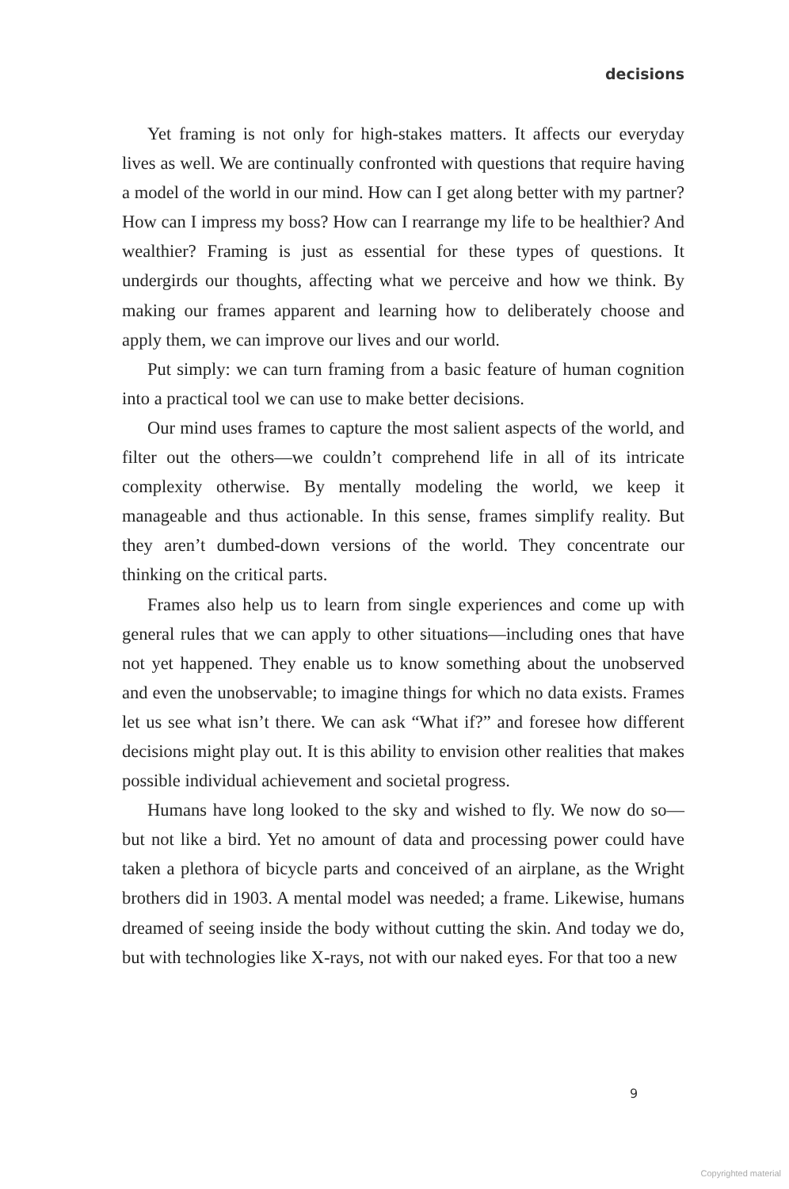decisions
Yet framing is not only for high-stakes matters. It affects our everyday lives as well. We are continually confronted with questions that require having a model of the world in our mind. How can I get along better with my partner? How can I impress my boss? How can I rearrange my life to be healthier? And wealthier? Framing is just as essential for these types of questions. It undergirds our thoughts, affecting what we perceive and how we think. By making our frames apparent and learning how to deliberately choose and apply them, we can improve our lives and our world.
Put simply: we can turn framing from a basic feature of human cognition into a practical tool we can use to make better decisions.
Our mind uses frames to capture the most salient aspects of the world, and filter out the others—we couldn’t comprehend life in all of its intricate complexity otherwise. By mentally modeling the world, we keep it manageable and thus actionable. In this sense, frames simplify reality. But they aren’t dumbed-down versions of the world. They concentrate our thinking on the critical parts.
Frames also help us to learn from single experiences and come up with general rules that we can apply to other situations—including ones that have not yet happened. They enable us to know something about the unobserved and even the unobservable; to imagine things for which no data exists. Frames let us see what isn’t there. We can ask “What if?” and foresee how different decisions might play out. It is this ability to envision other realities that makes possible individual achievement and societal progress.
Humans have long looked to the sky and wished to fly. We now do so—but not like a bird. Yet no amount of data and processing power could have taken a plethora of bicycle parts and conceived of an airplane, as the Wright brothers did in 1903. A mental model was needed; a frame. Likewise, humans dreamed of seeing inside the body without cutting the skin. And today we do, but with technologies like X-rays, not with our naked eyes. For that too a new
9
Copyrighted material